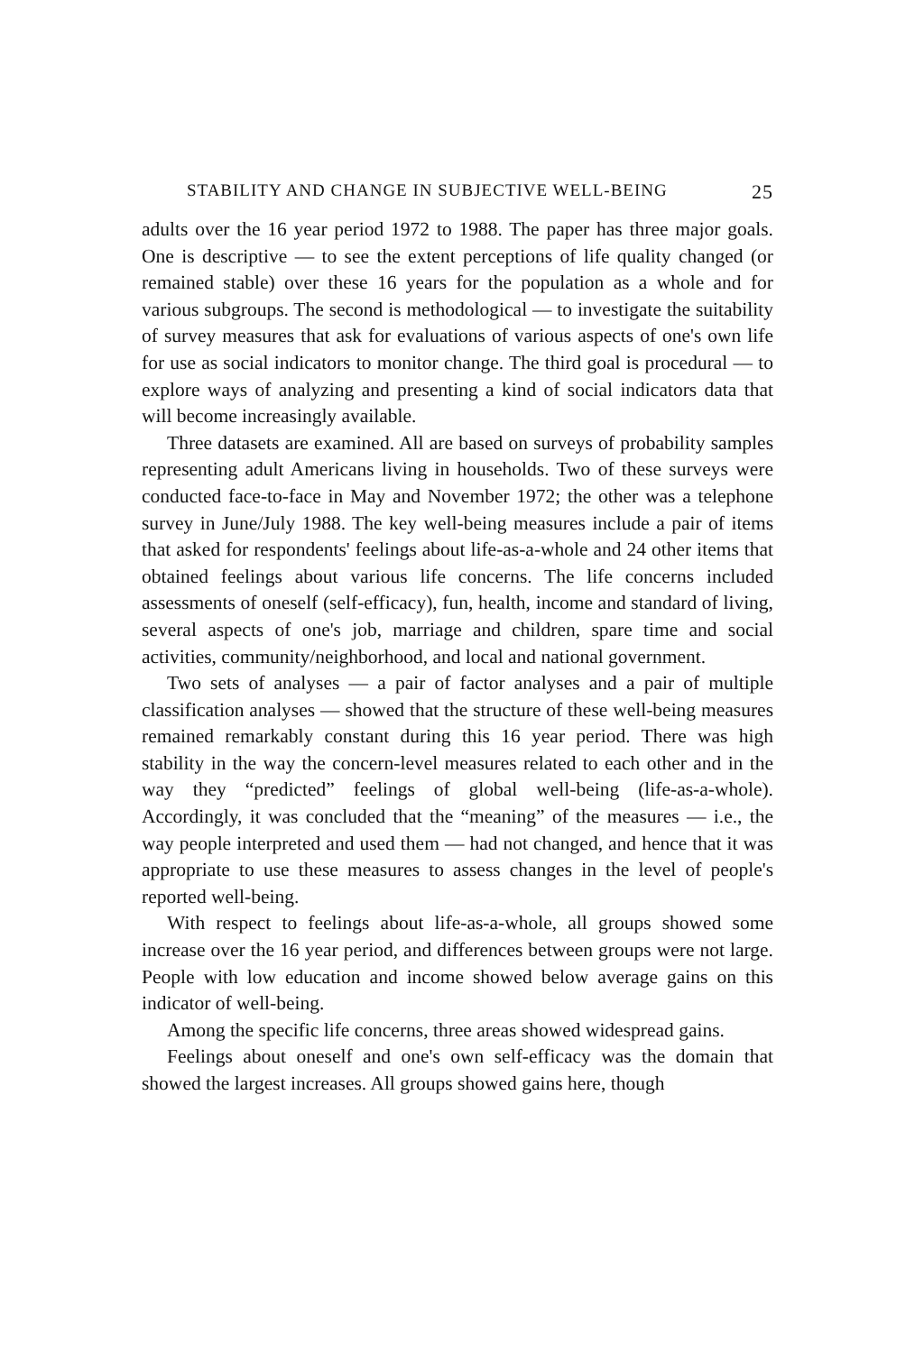STABILITY AND CHANGE IN SUBJECTIVE WELL-BEING 25
adults over the 16 year period 1972 to 1988. The paper has three major goals. One is descriptive — to see the extent perceptions of life quality changed (or remained stable) over these 16 years for the population as a whole and for various subgroups. The second is methodological — to investigate the suitability of survey measures that ask for evaluations of various aspects of one's own life for use as social indicators to monitor change. The third goal is procedural — to explore ways of analyzing and presenting a kind of social indicators data that will become increasingly available.
Three datasets are examined. All are based on surveys of probability samples representing adult Americans living in households. Two of these surveys were conducted face-to-face in May and November 1972; the other was a telephone survey in June/July 1988. The key well-being measures include a pair of items that asked for respondents' feelings about life-as-a-whole and 24 other items that obtained feelings about various life concerns. The life concerns included assessments of oneself (self-efficacy), fun, health, income and standard of living, several aspects of one's job, marriage and children, spare time and social activities, community/neighborhood, and local and national government.
Two sets of analyses — a pair of factor analyses and a pair of multiple classification analyses — showed that the structure of these well-being measures remained remarkably constant during this 16 year period. There was high stability in the way the concern-level measures related to each other and in the way they “predicted” feelings of global well-being (life-as-a-whole). Accordingly, it was concluded that the “meaning” of the measures — i.e., the way people interpreted and used them — had not changed, and hence that it was appropriate to use these measures to assess changes in the level of people's reported well-being.
With respect to feelings about life-as-a-whole, all groups showed some increase over the 16 year period, and differences between groups were not large. People with low education and income showed below average gains on this indicator of well-being.
Among the specific life concerns, three areas showed widespread gains.
Feelings about oneself and one's own self-efficacy was the domain that showed the largest increases. All groups showed gains here, though